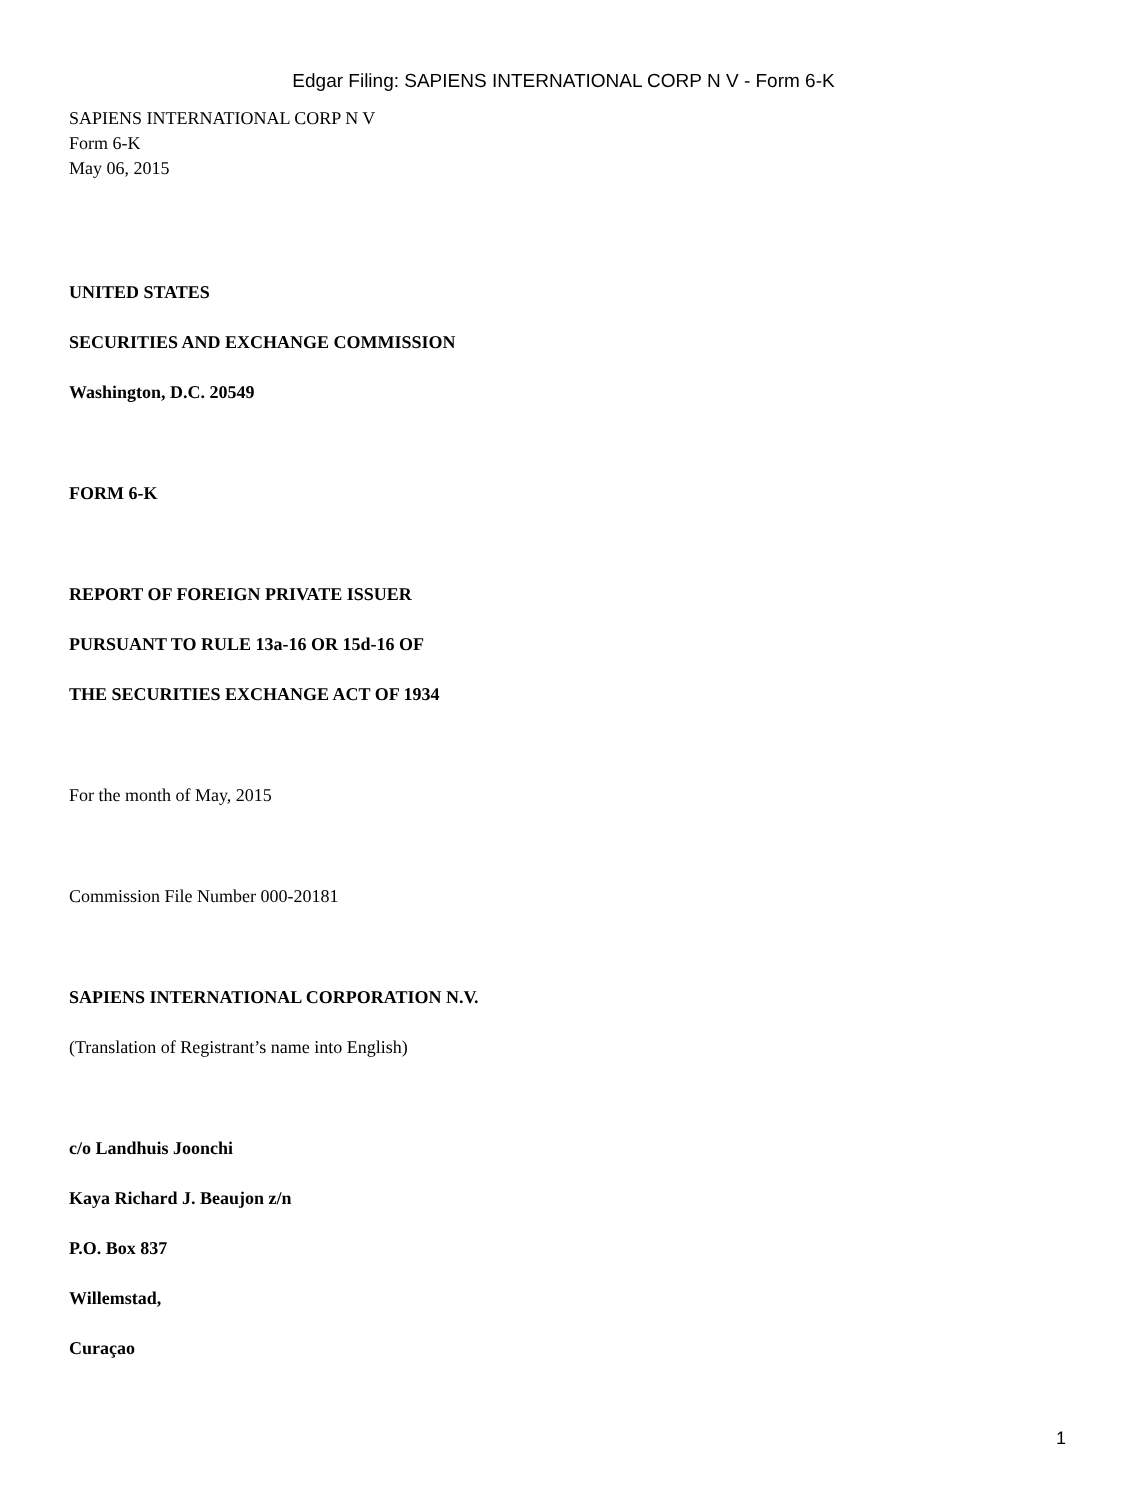Edgar Filing: SAPIENS INTERNATIONAL CORP N V - Form 6-K
SAPIENS INTERNATIONAL CORP N V
Form 6-K
May 06, 2015
UNITED STATES
SECURITIES AND EXCHANGE COMMISSION
Washington, D.C. 20549
FORM 6-K
REPORT OF FOREIGN PRIVATE ISSUER
PURSUANT TO RULE 13a-16 OR 15d-16 OF
THE SECURITIES EXCHANGE ACT OF 1934
For the month of May, 2015
Commission File Number 000-20181
SAPIENS INTERNATIONAL CORPORATION N.V.
(Translation of Registrant’s name into English)
c/o Landhuis Joonchi
Kaya Richard J. Beaujon z/n
P.O. Box 837
Willemstad,
Curaçao
1